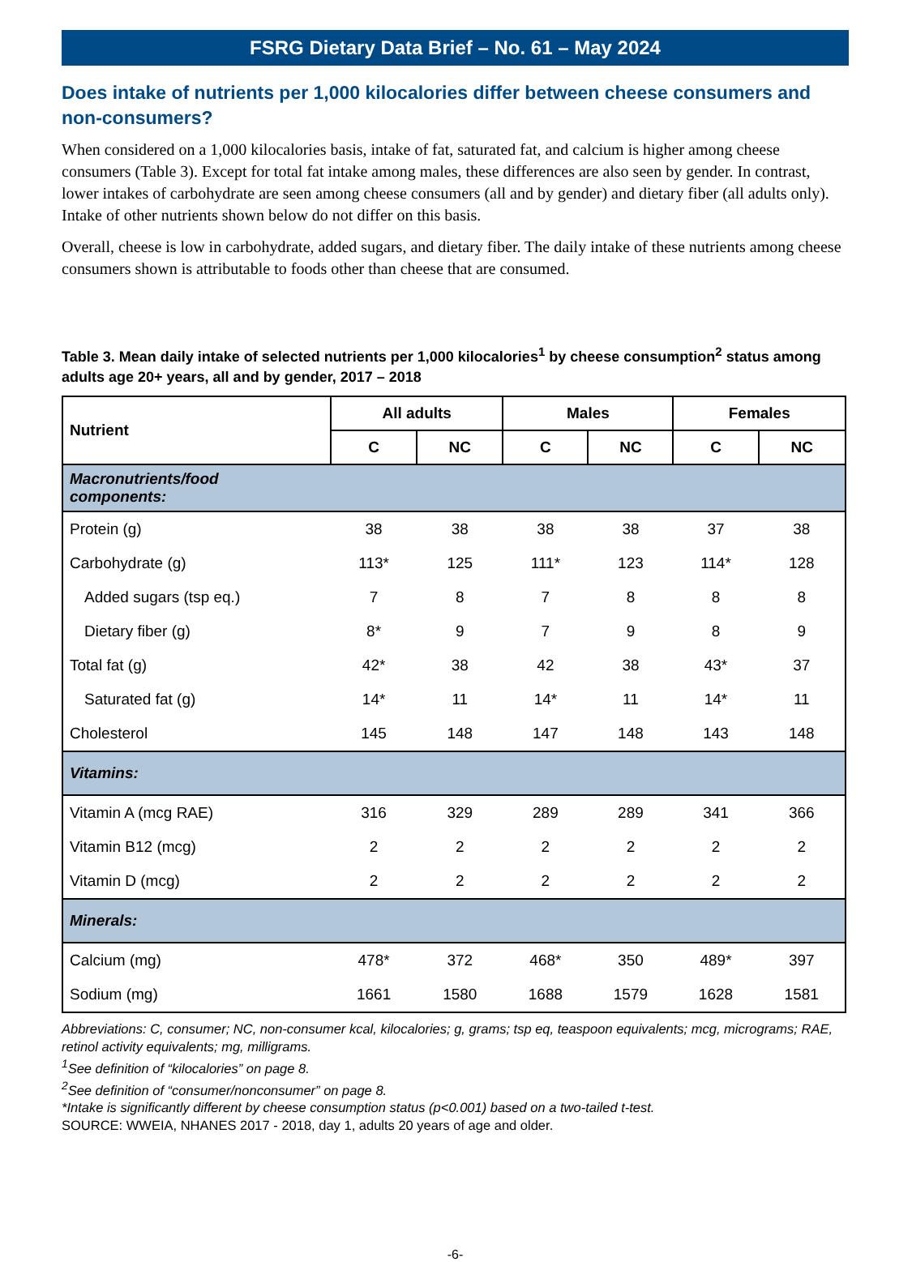FSRG Dietary Data Brief – No. 61 – May 2024
Does intake of nutrients per 1,000 kilocalories differ between cheese consumers and non-consumers?
When considered on a 1,000 kilocalories basis, intake of fat, saturated fat, and calcium is higher among cheese consumers (Table 3). Except for total fat intake among males, these differences are also seen by gender. In contrast, lower intakes of carbohydrate are seen among cheese consumers (all and by gender) and dietary fiber (all adults only). Intake of other nutrients shown below do not differ on this basis.
Overall, cheese is low in carbohydrate, added sugars, and dietary fiber. The daily intake of these nutrients among cheese consumers shown is attributable to foods other than cheese that are consumed.
Table 3. Mean daily intake of selected nutrients per 1,000 kilocalories<sup>1</sup> by cheese consumption<sup>2</sup> status among adults age 20+ years, all and by gender, 2017 – 2018
| Nutrient | All adults | | Males | | Females | |
| --- | --- | --- | --- | --- | --- | --- |
| | C | NC | C | NC | C | NC |
| Macronutrients/food components: | | | | | | |
| Protein (g) | 38 | 38 | 38 | 38 | 37 | 38 |
| Carbohydrate (g) | 113* | 125 | 111* | 123 | 114* | 128 |
| Added sugars (tsp eq.) | 7 | 8 | 7 | 8 | 8 | 8 |
| Dietary fiber (g) | 8* | 9 | 7 | 9 | 8 | 9 |
| Total fat (g) | 42* | 38 | 42 | 38 | 43* | 37 |
| Saturated fat (g) | 14* | 11 | 14* | 11 | 14* | 11 |
| Cholesterol | 145 | 148 | 147 | 148 | 143 | 148 |
| Vitamins: | | | | | | |
| Vitamin A (mcg RAE) | 316 | 329 | 289 | 289 | 341 | 366 |
| Vitamin B12 (mcg) | 2 | 2 | 2 | 2 | 2 | 2 |
| Vitamin D (mcg) | 2 | 2 | 2 | 2 | 2 | 2 |
| Minerals: | | | | | | |
| Calcium (mg) | 478* | 372 | 468* | 350 | 489* | 397 |
| Sodium (mg) | 1661 | 1580 | 1688 | 1579 | 1628 | 1581 |
Abbreviations: C, consumer; NC, non-consumer kcal, kilocalories; g, grams; tsp eq, teaspoon equivalents; mcg, micrograms; RAE, retinol activity equivalents; mg, milligrams.
<sup>1</sup> See definition of “kilocalories” on page 8.
<sup>2</sup> See definition of “consumer/nonconsumer” on page 8.
*Intake is significantly different by cheese consumption status (p<0.001) based on a two-tailed t-test.
SOURCE: WWEIA, NHANES 2017 - 2018, day 1, adults 20 years of age and older.
-6-